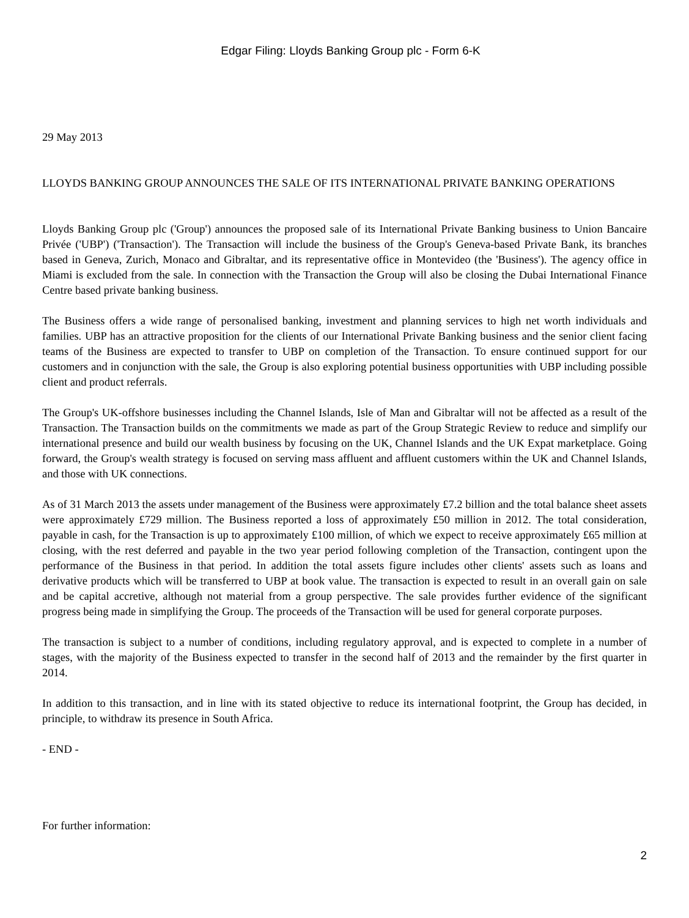Edgar Filing: Lloyds Banking Group plc - Form 6-K
29 May 2013
LLOYDS BANKING GROUP ANNOUNCES THE SALE OF ITS INTERNATIONAL PRIVATE BANKING OPERATIONS
Lloyds Banking Group plc ('Group') announces the proposed sale of its International Private Banking business to Union Bancaire Privée ('UBP') ('Transaction'). The Transaction will include the business of the Group's Geneva-based Private Bank, its branches based in Geneva, Zurich, Monaco and Gibraltar, and its representative office in Montevideo (the 'Business'). The agency office in Miami is excluded from the sale. In connection with the Transaction the Group will also be closing the Dubai International Finance Centre based private banking business.
The Business offers a wide range of personalised banking, investment and planning services to high net worth individuals and families. UBP has an attractive proposition for the clients of our International Private Banking business and the senior client facing teams of the Business are expected to transfer to UBP on completion of the Transaction. To ensure continued support for our customers and in conjunction with the sale, the Group is also exploring potential business opportunities with UBP including possible client and product referrals.
The Group's UK-offshore businesses including the Channel Islands, Isle of Man and Gibraltar will not be affected as a result of the Transaction. The Transaction builds on the commitments we made as part of the Group Strategic Review to reduce and simplify our international presence and build our wealth business by focusing on the UK, Channel Islands and the UK Expat marketplace. Going forward, the Group's wealth strategy is focused on serving mass affluent and affluent customers within the UK and Channel Islands, and those with UK connections.
As of 31 March 2013 the assets under management of the Business were approximately £7.2 billion and the total balance sheet assets were approximately £729 million. The Business reported a loss of approximately £50 million in 2012. The total consideration, payable in cash, for the Transaction is up to approximately £100 million, of which we expect to receive approximately £65 million at closing, with the rest deferred and payable in the two year period following completion of the Transaction, contingent upon the performance of the Business in that period. In addition the total assets figure includes other clients' assets such as loans and derivative products which will be transferred to UBP at book value. The transaction is expected to result in an overall gain on sale and be capital accretive, although not material from a group perspective. The sale provides further evidence of the significant progress being made in simplifying the Group. The proceeds of the Transaction will be used for general corporate purposes.
The transaction is subject to a number of conditions, including regulatory approval, and is expected to complete in a number of stages, with the majority of the Business expected to transfer in the second half of 2013 and the remainder by the first quarter in 2014.
In addition to this transaction, and in line with its stated objective to reduce its international footprint, the Group has decided, in principle, to withdraw its presence in South Africa.
- END -
For further information:
2